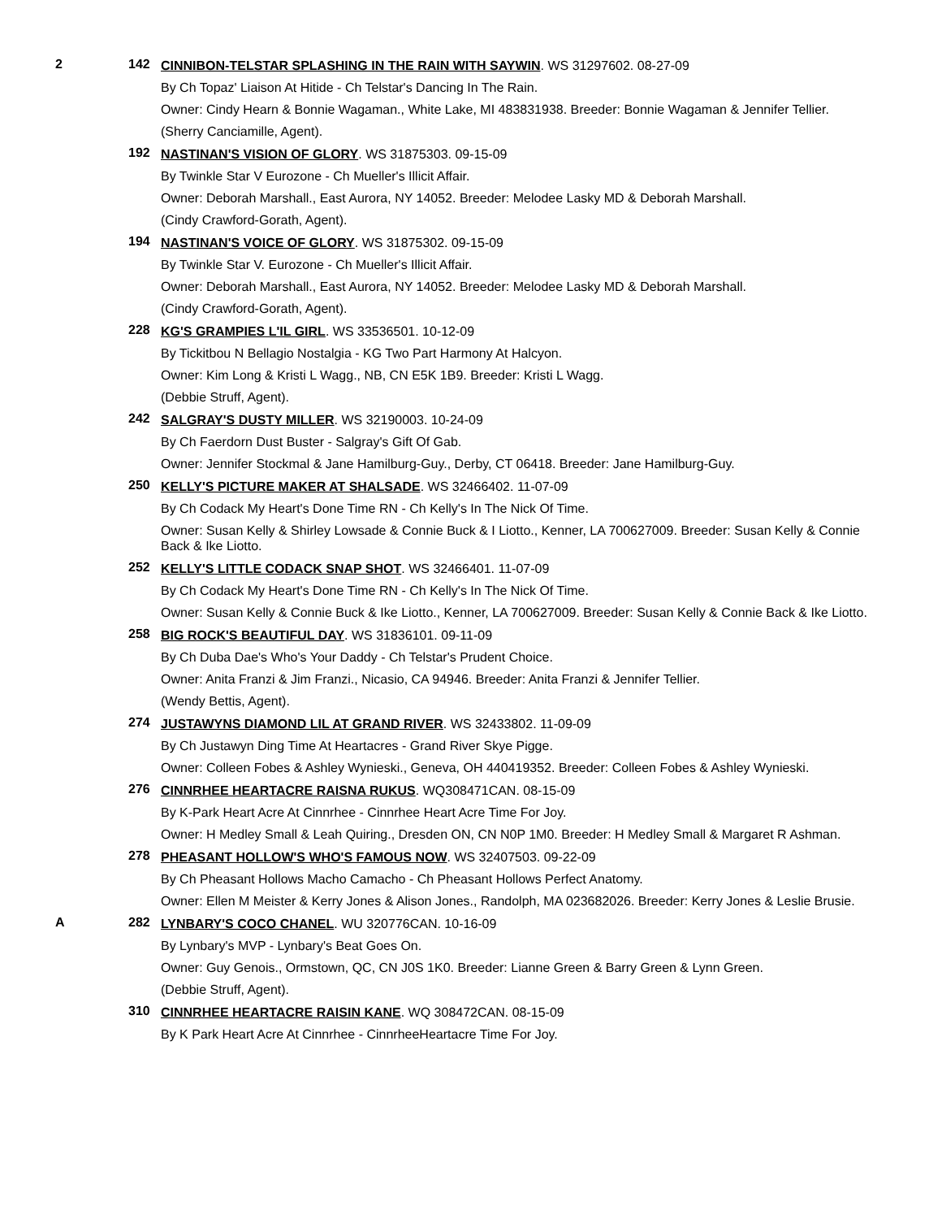2 142
CINNIBON-TELSTAR SPLASHING IN THE RAIN WITH SAYWIN. WS 31297602. 08-27-09
By Ch Topaz' Liaison At Hitide - Ch Telstar's Dancing In The Rain.
Owner: Cindy Hearn & Bonnie Wagaman., White Lake, MI 483831938. Breeder: Bonnie Wagaman & Jennifer Tellier.
(Sherry Canciamille, Agent).
192
NASTINAN'S VISION OF GLORY. WS 31875303. 09-15-09
By Twinkle Star V Eurozone - Ch Mueller's Illicit Affair.
Owner: Deborah Marshall., East Aurora, NY 14052. Breeder: Melodee Lasky MD & Deborah Marshall.
(Cindy Crawford-Gorath, Agent).
194
NASTINAN'S VOICE OF GLORY. WS 31875302. 09-15-09
By Twinkle Star V. Eurozone - Ch Mueller's Illicit Affair.
Owner: Deborah Marshall., East Aurora, NY 14052. Breeder: Melodee Lasky MD & Deborah Marshall.
(Cindy Crawford-Gorath, Agent).
228
KG'S GRAMPIES L'IL GIRL. WS 33536501. 10-12-09
By Tickitbou N Bellagio Nostalgia - KG Two Part Harmony At Halcyon.
Owner: Kim Long & Kristi L Wagg., NB, CN E5K 1B9. Breeder: Kristi L Wagg.
(Debbie Struff, Agent).
242
SALGRAY'S DUSTY MILLER. WS 32190003. 10-24-09
By Ch Faerdorn Dust Buster - Salgray's Gift Of Gab.
Owner: Jennifer Stockmal & Jane Hamilburg-Guy., Derby, CT 06418. Breeder: Jane Hamilburg-Guy.
250
KELLY'S PICTURE MAKER AT SHALSADE. WS 32466402. 11-07-09
By Ch Codack My Heart's Done Time RN - Ch Kelly's In The Nick Of Time.
Owner: Susan Kelly & Shirley Lowsade & Connie Buck & I Liotto., Kenner, LA 700627009. Breeder: Susan Kelly & Connie Back & Ike Liotto.
252
KELLY'S LITTLE CODACK SNAP SHOT. WS 32466401. 11-07-09
By Ch Codack My Heart's Done Time RN - Ch Kelly's In The Nick Of Time.
Owner: Susan Kelly & Connie Buck & Ike Liotto., Kenner, LA 700627009. Breeder: Susan Kelly & Connie Back & Ike Liotto.
258
BIG ROCK'S BEAUTIFUL DAY. WS 31836101. 09-11-09
By Ch Duba Dae's Who's Your Daddy - Ch Telstar's Prudent Choice.
Owner: Anita Franzi & Jim Franzi., Nicasio, CA 94946. Breeder: Anita Franzi & Jennifer Tellier.
(Wendy Bettis, Agent).
274
JUSTAWYNS DIAMOND LIL AT GRAND RIVER. WS 32433802. 11-09-09
By Ch Justawyn Ding Time At Heartacres - Grand River Skye Pigge.
Owner: Colleen Fobes & Ashley Wynieski., Geneva, OH 440419352. Breeder: Colleen Fobes & Ashley Wynieski.
276
CINNRHEE HEARTACRE RAISNA RUKUS. WQ308471CAN. 08-15-09
By K-Park Heart Acre At Cinnrhee - Cinnrhee Heart Acre Time For Joy.
Owner: H Medley Small & Leah Quiring., Dresden ON, CN N0P 1M0. Breeder: H Medley Small & Margaret R Ashman.
278
PHEASANT HOLLOW'S WHO'S FAMOUS NOW. WS 32407503. 09-22-09
By Ch Pheasant Hollows Macho Camacho - Ch Pheasant Hollows Perfect Anatomy.
Owner: Ellen M Meister & Kerry Jones & Alison Jones., Randolph, MA 023682026. Breeder: Kerry Jones & Leslie Brusie.
A 282
LYNBARY'S COCO CHANEL. WU 320776CAN. 10-16-09
By Lynbary's MVP - Lynbary's Beat Goes On.
Owner: Guy Genois., Ormstown, QC, CN J0S 1K0. Breeder: Lianne Green & Barry Green & Lynn Green.
(Debbie Struff, Agent).
310
CINNRHEE HEARTACRE RAISIN KANE. WQ 308472CAN. 08-15-09
By K Park Heart Acre At Cinnrhee - CinnrheeHeartacre Time For Joy.